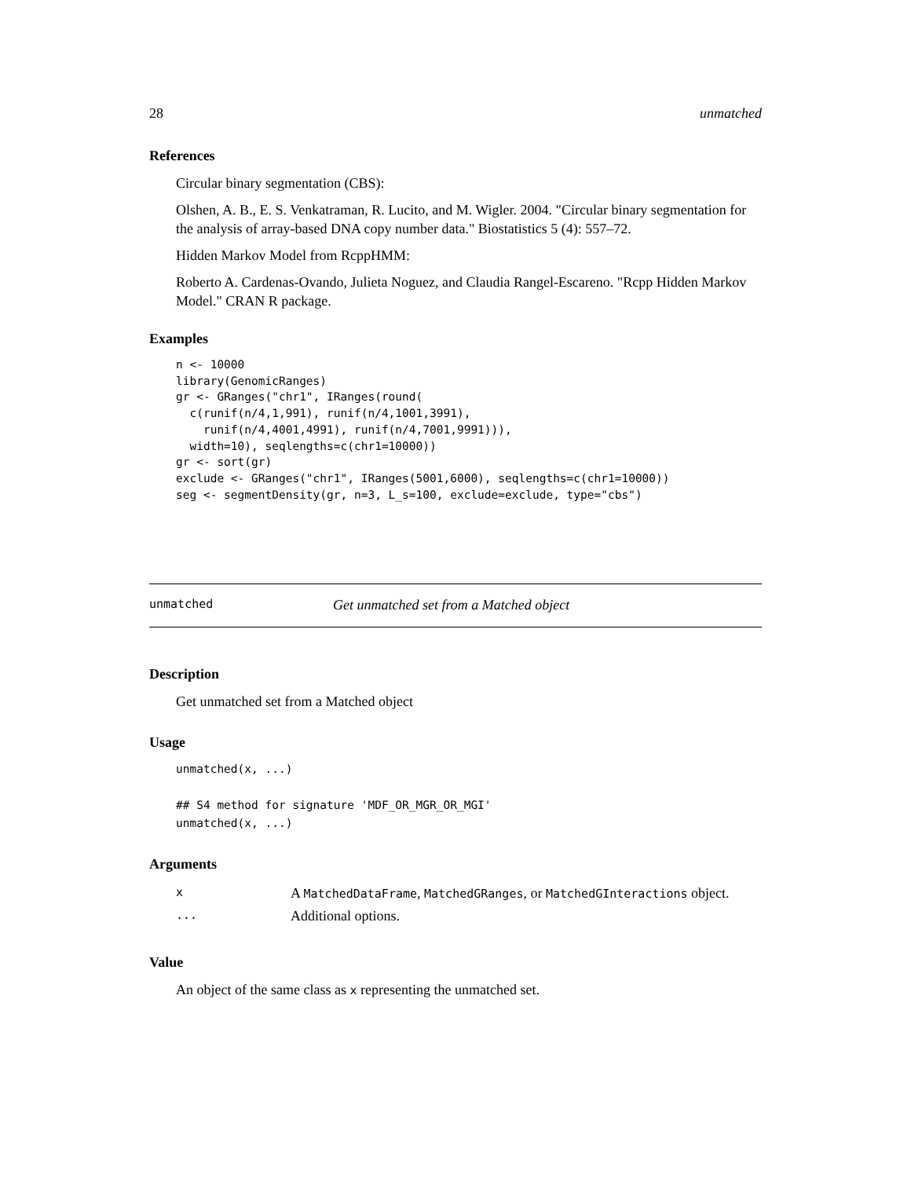28 unmatched
References
Circular binary segmentation (CBS):
Olshen, A. B., E. S. Venkatraman, R. Lucito, and M. Wigler. 2004. "Circular binary segmentation for the analysis of array-based DNA copy number data." Biostatistics 5 (4): 557–72.
Hidden Markov Model from RcppHMM:
Roberto A. Cardenas-Ovando, Julieta Noguez, and Claudia Rangel-Escareno. "Rcpp Hidden Markov Model." CRAN R package.
Examples
n <- 10000
library(GenomicRanges)
gr <- GRanges("chr1", IRanges(round(
  c(runif(n/4,1,991), runif(n/4,1001,3991),
    runif(n/4,4001,4991), runif(n/4,7001,9991))),
  width=10), seqlengths=c(chr1=10000))
gr <- sort(gr)
exclude <- GRanges("chr1", IRanges(5001,6000), seqlengths=c(chr1=10000))
seg <- segmentDensity(gr, n=3, L_s=100, exclude=exclude, type="cbs")
unmatched Get unmatched set from a Matched object
Description
Get unmatched set from a Matched object
Usage
unmatched(x, ...)

## S4 method for signature 'MDF_OR_MGR_OR_MGI'
unmatched(x, ...)
Arguments
| x | A MatchedDataFrame , MatchedGRanges , or MatchedGInteractions object. |
| ... | Additional options. |
Value
An object of the same class as x representing the unmatched set.